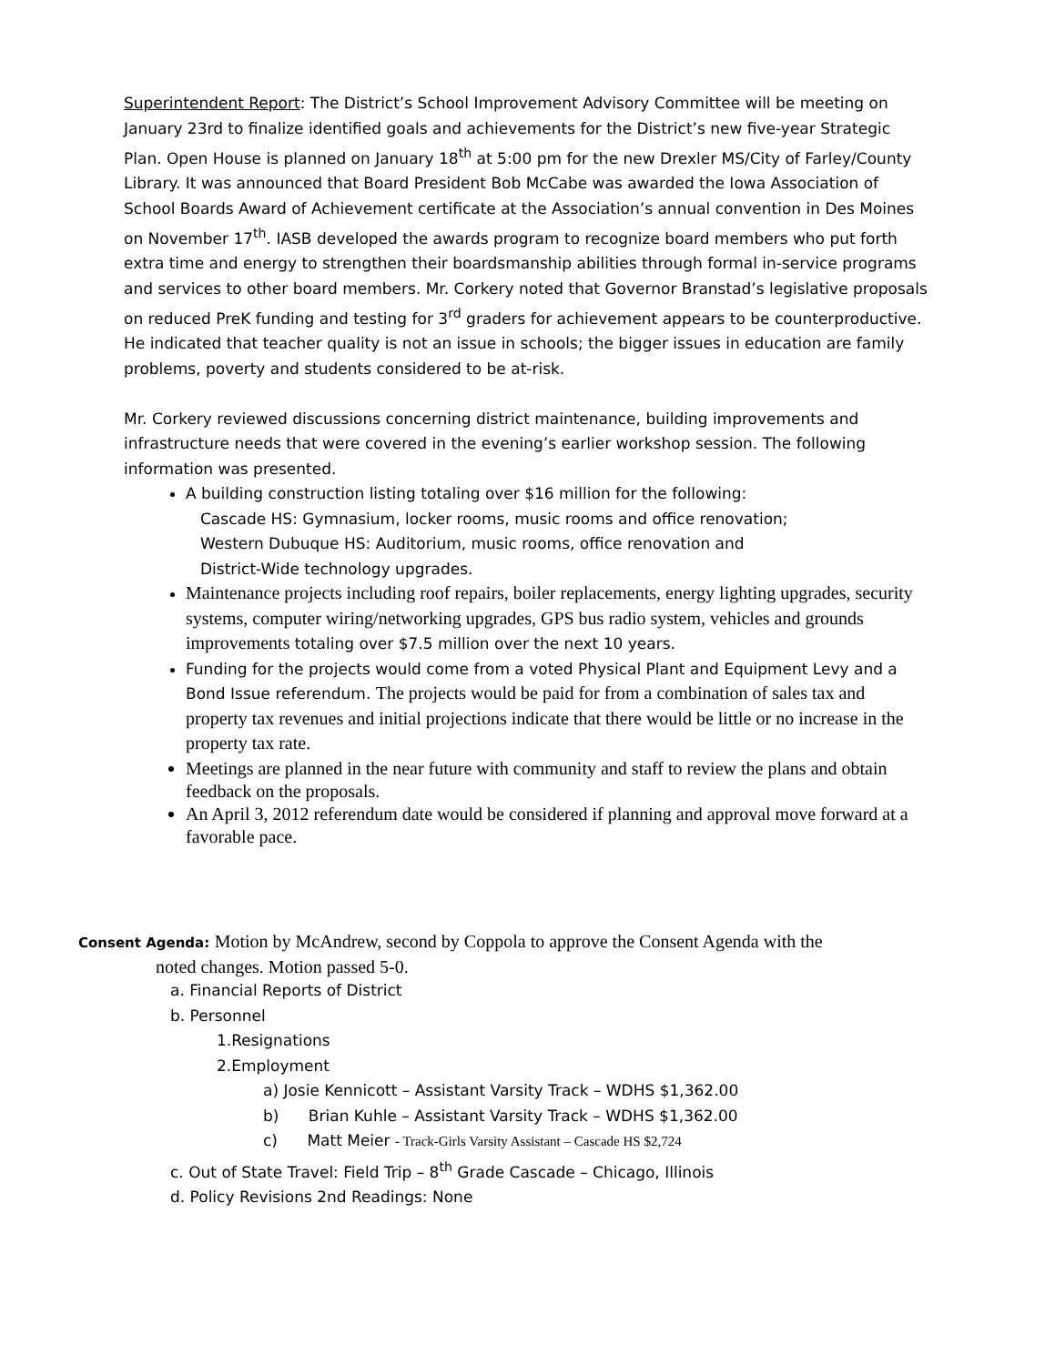Superintendent Report: The District’s School Improvement Advisory Committee will be meeting on January 23rd to finalize identified goals and achievements for the District’s new five-year Strategic Plan. Open House is planned on January 18<sup>th</sup> at 5:00 pm for the new Drexler MS/City of Farley/County Library. It was announced that Board President Bob McCabe was awarded the Iowa Association of School Boards Award of Achievement certificate at the Association’s annual convention in Des Moines on November 17<sup>th</sup>. IASB developed the awards program to recognize board members who put forth extra time and energy to strengthen their boardsmanship abilities through formal in-service programs and services to other board members. Mr. Corkery noted that Governor Branstad’s legislative proposals on reduced PreK funding and testing for 3<sup>rd</sup> graders for achievement appears to be counterproductive. He indicated that teacher quality is not an issue in schools; the bigger issues in education are family problems, poverty and students considered to be at-risk.
Mr. Corkery reviewed discussions concerning district maintenance, building improvements and infrastructure needs that were covered in the evening’s earlier workshop session. The following information was presented.
A building construction listing totaling over $16 million for the following:
Cascade HS: Gymnasium, locker rooms, music rooms and office renovation;
Western Dubuque HS: Auditorium, music rooms, office renovation and
District-Wide technology upgrades.
Maintenance projects including roof repairs, boiler replacements, energy lighting upgrades, security systems, computer wiring/networking upgrades, GPS bus radio system, vehicles and grounds improvements totaling over $7.5 million over the next 10 years.
Funding for the projects would come from a voted Physical Plant and Equipment Levy and a Bond Issue referendum. The projects would be paid for from a combination of sales tax and property tax revenues and initial projections indicate that there would be little or no increase in the property tax rate.
Meetings are planned in the near future with community and staff to review the plans and obtain feedback on the proposals.
An April 3, 2012 referendum date would be considered if planning and approval move forward at a favorable pace.
Consent Agenda: Motion by McAndrew, second by Coppola to approve the Consent Agenda with the
noted changes. Motion passed 5-0.
a. Financial Reports of District
b. Personnel
1.Resignations
2.Employment
a) Josie Kennicott – Assistant Varsity Track – WDHS $1,362.00
b) Brian Kuhle – Assistant Varsity Track – WDHS $1,362.00
c) Matt Meier - Track-Girls Varsity Assistant – Cascade HS $2,724
c. Out of State Travel: Field Trip – 8<sup>th</sup> Grade Cascade – Chicago, Illinois
d. Policy Revisions 2nd Readings: None